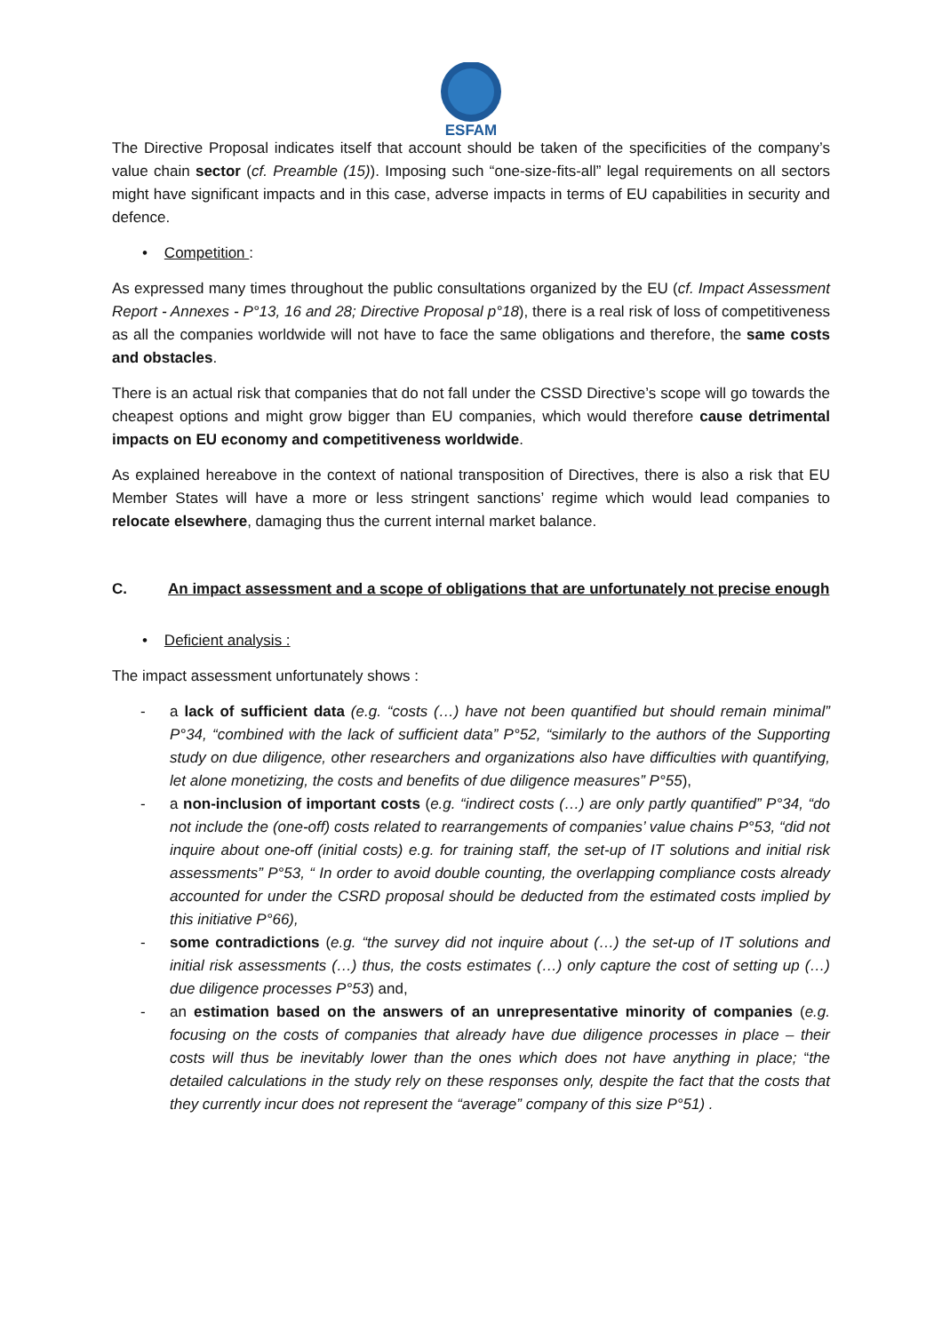ESFAM
The Directive Proposal indicates itself that account should be taken of the specificities of the company’s value chain sector (cf. Preamble (15)). Imposing such “one-size-fits-all” legal requirements on all sectors might have significant impacts and in this case, adverse impacts in terms of EU capabilities in security and defence.
• Competition :
As expressed many times throughout the public consultations organized by the EU (cf. Impact Assessment Report - Annexes - P°13, 16 and 28; Directive Proposal p°18), there is a real risk of loss of competitiveness as all the companies worldwide will not have to face the same obligations and therefore, the same costs and obstacles.
There is an actual risk that companies that do not fall under the CSSD Directive’s scope will go towards the cheapest options and might grow bigger than EU companies, which would therefore cause detrimental impacts on EU economy and competitiveness worldwide.
As explained hereabove in the context of national transposition of Directives, there is also a risk that EU Member States will have a more or less stringent sanctions’ regime which would lead companies to relocate elsewhere, damaging thus the current internal market balance.
C. An impact assessment and a scope of obligations that are unfortunately not precise enough
• Deficient analysis :
The impact assessment unfortunately shows :
- a lack of sufficient data (e.g. “costs (…) have not been quantified but should remain minimal” P°34, “combined with the lack of sufficient data” P°52, “similarly to the authors of the Supporting study on due diligence, other researchers and organizations also have difficulties with quantifying, let alone monetizing, the costs and benefits of due diligence measures” P°55),
- a non-inclusion of important costs (e.g. “indirect costs (…) are only partly quantified” P°34, “do not include the (one-off) costs related to rearrangements of companies’ value chains P°53, “did not inquire about one-off (initial costs) e.g. for training staff, the set-up of IT solutions and initial risk assessments” P°53, “ In order to avoid double counting, the overlapping compliance costs already accounted for under the CSRD proposal should be deducted from the estimated costs implied by this initiative P°66),
- some contradictions (e.g. “the survey did not inquire about (…) the set-up of IT solutions and initial risk assessments (…) thus, the costs estimates (…) only capture the cost of setting up (…) due diligence processes P°53) and,
- an estimation based on the answers of an unrepresentative minority of companies (e.g. focusing on the costs of companies that already have due diligence processes in place – their costs will thus be inevitably lower than the ones which does not have anything in place; “the detailed calculations in the study rely on these responses only, despite the fact that the costs that they currently incur does not represent the “average” company of this size P°51) .